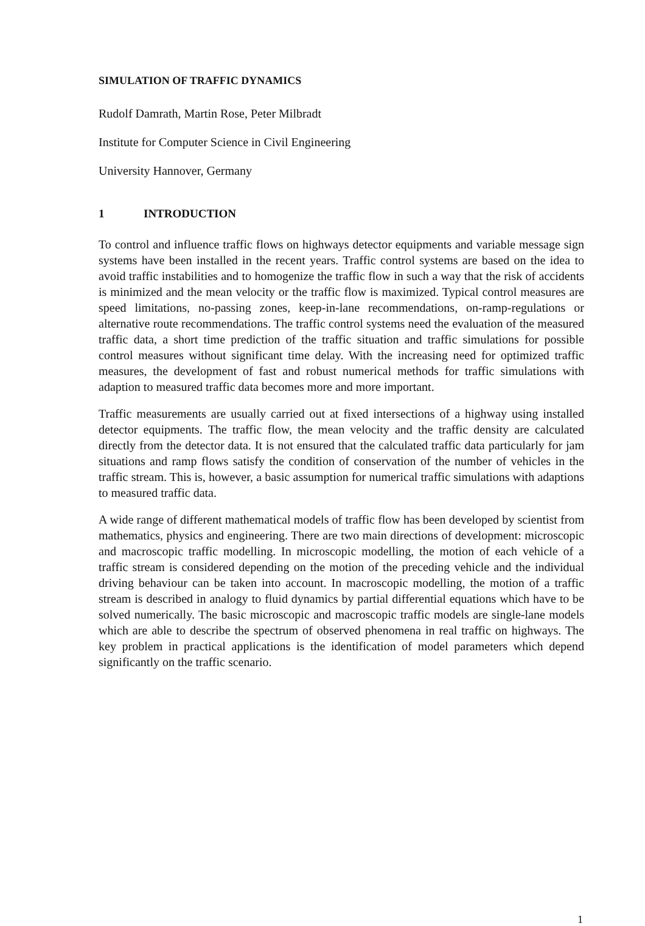SIMULATION OF TRAFFIC DYNAMICS
Rudolf Damrath, Martin Rose, Peter Milbradt
Institute for Computer Science in Civil Engineering
University Hannover, Germany
1 INTRODUCTION
To control and influence traffic flows on highways detector equipments and variable message sign systems have been installed in the recent years. Traffic control systems are based on the idea to avoid traffic instabilities and to homogenize the traffic flow in such a way that the risk of accidents is minimized and the mean velocity or the traffic flow is maximized. Typical control measures are speed limitations, no-passing zones, keep-in-lane recommendations, on-ramp-regulations or alternative route recommendations. The traffic control systems need the evaluation of the measured traffic data, a short time prediction of the traffic situation and traffic simulations for possible control measures without significant time delay. With the increasing need for optimized traffic measures, the development of fast and robust numerical methods for traffic simulations with adaption to measured traffic data becomes more and more important.
Traffic measurements are usually carried out at fixed intersections of a highway using installed detector equipments. The traffic flow, the mean velocity and the traffic density are calculated directly from the detector data. It is not ensured that the calculated traffic data particularly for jam situations and ramp flows satisfy the condition of conservation of the number of vehicles in the traffic stream. This is, however, a basic assumption for numerical traffic simulations with adaptions to measured traffic data.
A wide range of different mathematical models of traffic flow has been developed by scientist from mathematics, physics and engineering. There are two main directions of development: microscopic and macroscopic traffic modelling. In microscopic modelling, the motion of each vehicle of a traffic stream is considered depending on the motion of the preceding vehicle and the individual driving behaviour can be taken into account. In macroscopic modelling, the motion of a traffic stream is described in analogy to fluid dynamics by partial differential equations which have to be solved numerically. The basic microscopic and macroscopic traffic models are single-lane models which are able to describe the spectrum of observed phenomena in real traffic on highways. The key problem in practical applications is the identification of model parameters which depend significantly on the traffic scenario.
1